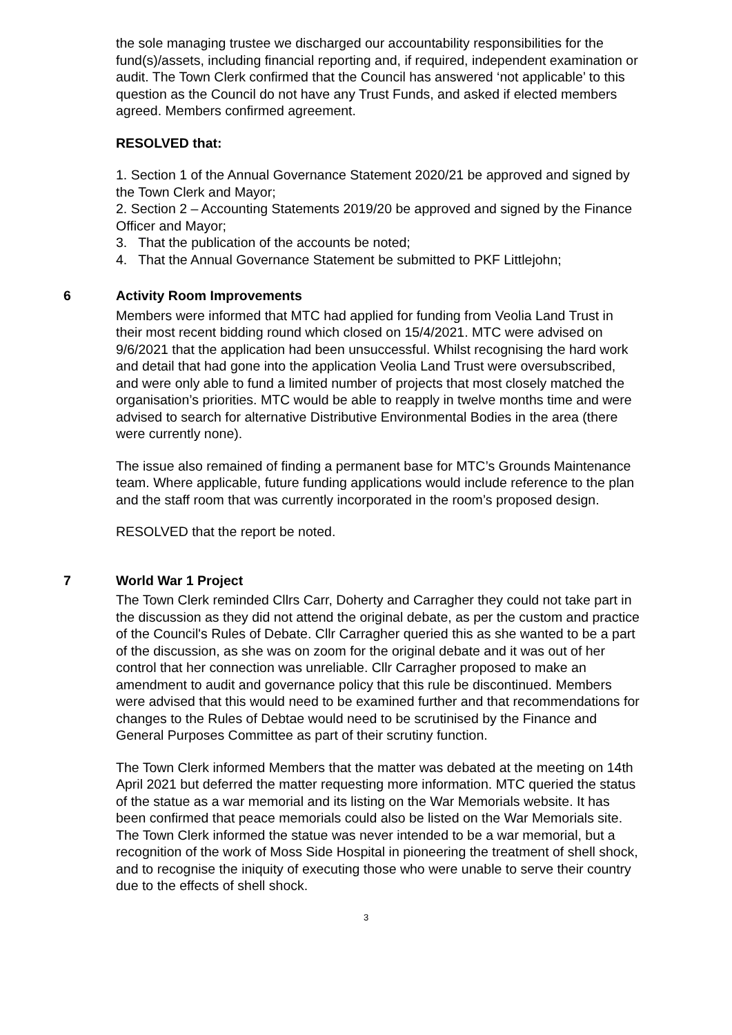the sole managing trustee we discharged our accountability responsibilities for the fund(s)/assets, including financial reporting and, if required, independent examination or audit. The Town Clerk confirmed that the Council has answered ‘not applicable’ to this question as the Council do not have any Trust Funds, and asked if elected members agreed. Members confirmed agreement.
RESOLVED that:
1. Section 1 of the Annual Governance Statement 2020/21 be approved and signed by the Town Clerk and Mayor;
2. Section 2 – Accounting Statements 2019/20 be approved and signed by the Finance Officer and Mayor;
3. That the publication of the accounts be noted;
4. That the Annual Governance Statement be submitted to PKF Littlejohn;
6 Activity Room Improvements
Members were informed that MTC had applied for funding from Veolia Land Trust in their most recent bidding round which closed on 15/4/2021. MTC were advised on 9/6/2021 that the application had been unsuccessful. Whilst recognising the hard work and detail that had gone into the application Veolia Land Trust were oversubscribed, and were only able to fund a limited number of projects that most closely matched the organisation’s priorities. MTC would be able to reapply in twelve months time and were advised to search for alternative Distributive Environmental Bodies in the area (there were currently none).
The issue also remained of finding a permanent base for MTC’s Grounds Maintenance team. Where applicable, future funding applications would include reference to the plan and the staff room that was currently incorporated in the room’s proposed design.
RESOLVED that the report be noted.
7 World War 1 Project
The Town Clerk reminded Cllrs Carr, Doherty and Carragher they could not take part in the discussion as they did not attend the original debate, as per the custom and practice of the Council's Rules of Debate. Cllr Carragher queried this as she wanted to be a part of the discussion, as she was on zoom for the original debate and it was out of her control that her connection was unreliable. Cllr Carragher proposed to make an amendment to audit and governance policy that this rule be discontinued. Members were advised that this would need to be examined further and that recommendations for changes to the Rules of Debtae would need to be scrutinised by the Finance and General Purposes Committee as part of their scrutiny function.
The Town Clerk informed Members that the matter was debated at the meeting on 14th April 2021 but deferred the matter requesting more information. MTC queried the status of the statue as a war memorial and its listing on the War Memorials website. It has been confirmed that peace memorials could also be listed on the War Memorials site. The Town Clerk informed the statue was never intended to be a war memorial, but a recognition of the work of Moss Side Hospital in pioneering the treatment of shell shock, and to recognise the iniquity of executing those who were unable to serve their country due to the effects of shell shock.
3